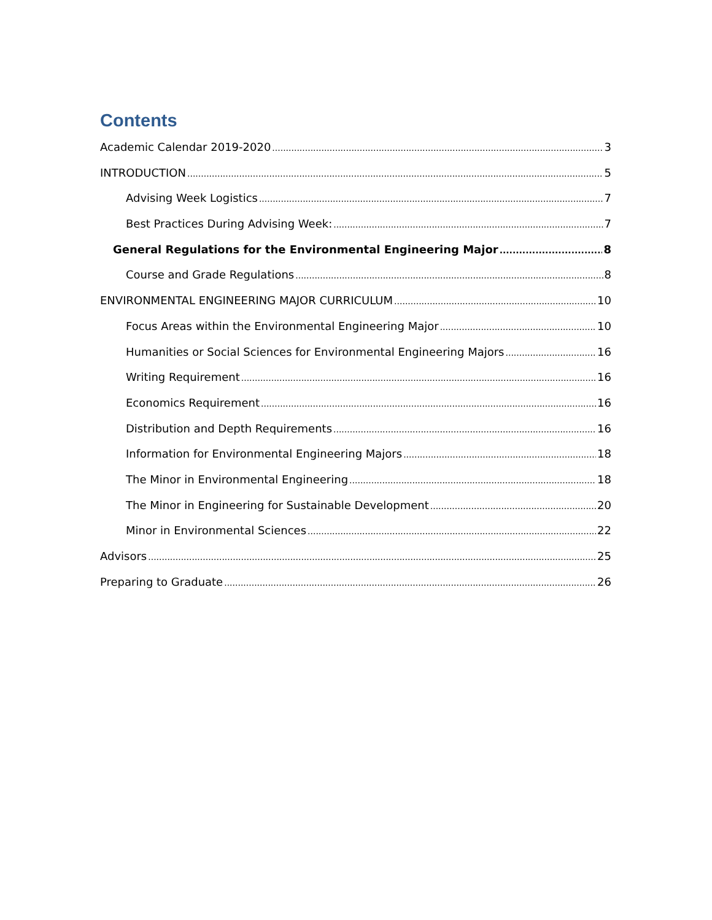Contents
Academic Calendar 2019-2020 3
INTRODUCTION 5
Advising Week Logistics 7
Best Practices During Advising Week: 7
General Regulations for the Environmental Engineering Major 8
Course and Grade Regulations 8
ENVIRONMENTAL ENGINEERING MAJOR CURRICULUM 10
Focus Areas within the Environmental Engineering Major 10
Humanities or Social Sciences for Environmental Engineering Majors 16
Writing Requirement 16
Economics Requirement 16
Distribution and Depth Requirements 16
Information for Environmental Engineering Majors 18
The Minor in Environmental Engineering 18
The Minor in Engineering for Sustainable Development 20
Minor in Environmental Sciences 22
Advisors 25
Preparing to Graduate 26